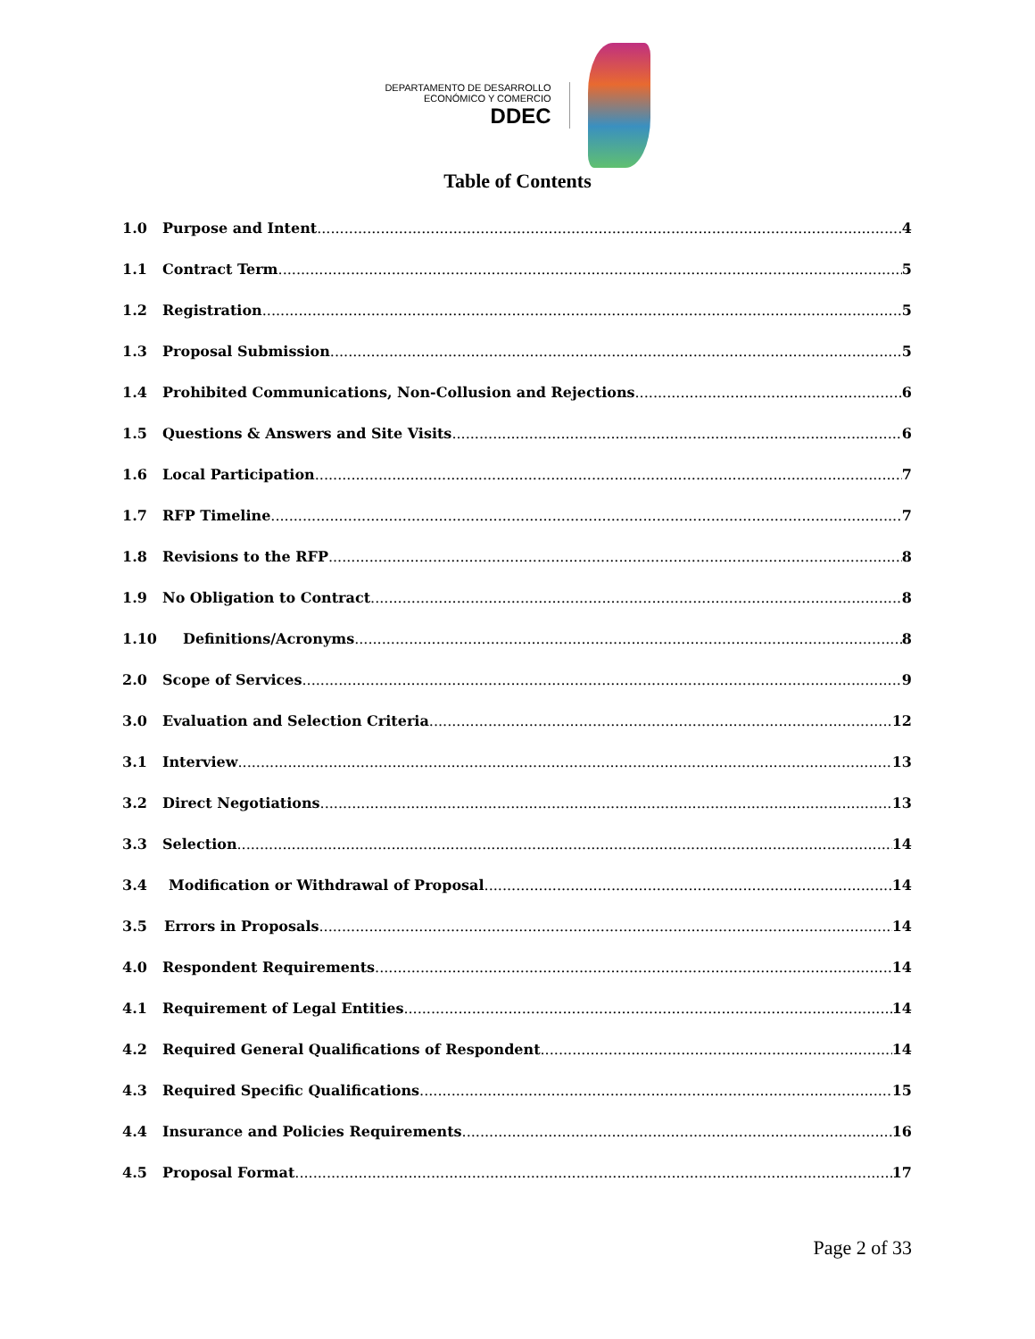DEPARTAMENTO DE DESARROLLO
ECONÓMICO Y COMERCIO
DDEC
Table of Contents
1.0 Purpose and Intent 4
1.1 Contract Term 5
1.2 Registration 5
1.3 Proposal Submission 5
1.4 Prohibited Communications, Non-Collusion and Rejections 6
1.5 Questions & Answers and Site Visits 6
1.6 Local Participation 7
1.7 RFP Timeline 7
1.8 Revisions to the RFP 8
1.9 No Obligation to Contract 8
1.10 Definitions/Acronyms 8
2.0 Scope of Services 9
3.0 Evaluation and Selection Criteria 12
3.1 Interview 13
3.2 Direct Negotiations 13
3.3 Selection 14
3.4 Modification or Withdrawal of Proposal 14
3.5 Errors in Proposals 14
4.0 Respondent Requirements 14
4.1 Requirement of Legal Entities 14
4.2 Required General Qualifications of Respondent 14
4.3 Required Specific Qualifications 15
4.4 Insurance and Policies Requirements 16
4.5 Proposal Format 17
Page 2 of 33